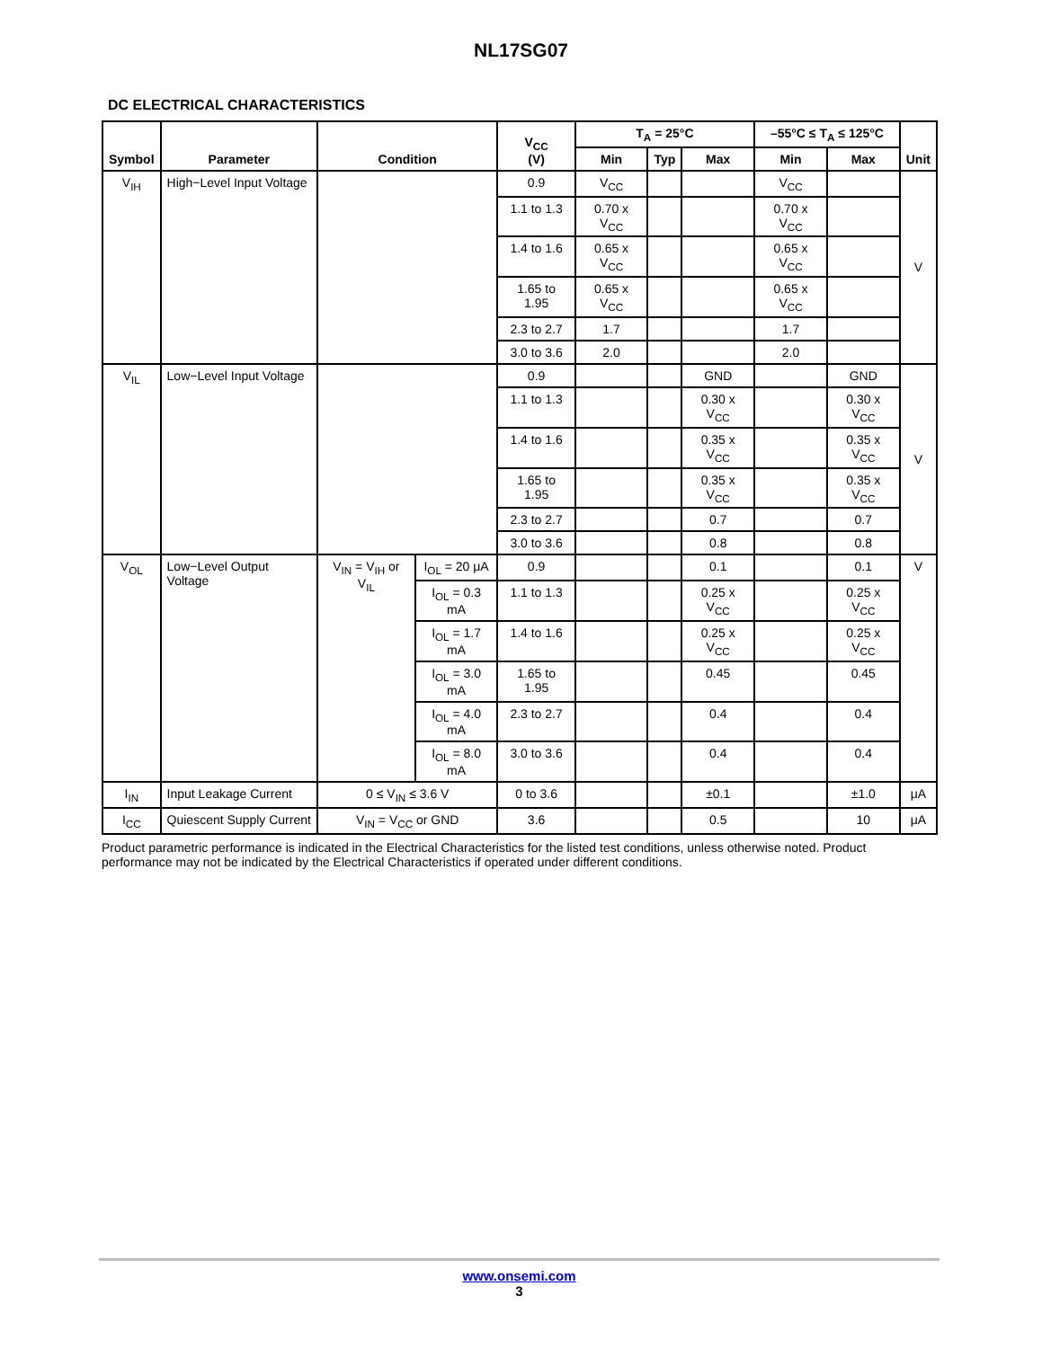NL17SG07
DC ELECTRICAL CHARACTERISTICS
| Symbol | Parameter | Condition | | V<sub>CC</sub> (V) | T<sub>A</sub> = 25°C | | | –55°C ≤ T<sub>A</sub> ≤ 125°C | | Unit |
| --- | --- | --- | --- | --- | --- | --- | --- | --- | --- | --- |
| | | | | | Min | Typ | Max | Min | Max | |
| V<sub>IH</sub> | High−Level Input Voltage | | | 0.9 | V<sub>CC</sub> | | | V<sub>CC</sub> | | V |
| | | | | 1.1 to 1.3 | 0.70 x V<sub>CC</sub> | | | 0.70 x V<sub>CC</sub> | | |
| | | | | 1.4 to 1.6 | 0.65 x V<sub>CC</sub> | | | 0.65 x V<sub>CC</sub> | | |
| | | | | 1.65 to 1.95 | 0.65 x V<sub>CC</sub> | | | 0.65 x V<sub>CC</sub> | | |
| | | | | 2.3 to 2.7 | 1.7 | | | 1.7 | | |
| | | | | 3.0 to 3.6 | 2.0 | | | 2.0 | | |
| V<sub>IL</sub> | Low−Level Input Voltage | | | 0.9 | | | GND | | GND | V |
| | | | | 1.1 to 1.3 | | | 0.30 x V<sub>CC</sub> | | 0.30 x V<sub>CC</sub> | |
| | | | | 1.4 to 1.6 | | | 0.35 x V<sub>CC</sub> | | 0.35 x V<sub>CC</sub> | |
| | | | | 1.65 to 1.95 | | | 0.35 x V<sub>CC</sub> | | 0.35 x V<sub>CC</sub> | |
| | | | | 2.3 to 2.7 | | | 0.7 | | 0.7 | |
| | | | | 3.0 to 3.6 | | | 0.8 | | 0.8 | |
| V<sub>OL</sub> | Low−Level Output Voltage | V<sub>IN</sub> = V<sub>IH</sub> or V<sub>IL</sub> | I<sub>OL</sub> = 20 μA | 0.9 | | | 0.1 | | 0.1 | V |
| | | | I<sub>OL</sub> = 0.3 mA | 1.1 to 1.3 | | | 0.25 x V<sub>CC</sub> | | 0.25 x V<sub>CC</sub> | |
| | | | I<sub>OL</sub> = 1.7 mA | 1.4 to 1.6 | | | 0.25 x V<sub>CC</sub> | | 0.25 x V<sub>CC</sub> | |
| | | | I<sub>OL</sub> = 3.0 mA | 1.65 to 1.95 | | | 0.45 | | 0.45 | |
| | | | I<sub>OL</sub> = 4.0 mA | 2.3 to 2.7 | | | 0.4 | | 0.4 | |
| | | | I<sub>OL</sub> = 8.0 mA | 3.0 to 3.6 | | | 0.4 | | 0.4 | |
| I<sub>IN</sub> | Input Leakage Current | 0 ≤ V<sub>IN</sub> ≤ 3.6 V | | 0 to 3.6 | | | ±0.1 | | ±1.0 | μA |
| I<sub>CC</sub> | Quiescent Supply Current | V<sub>IN</sub> = V<sub>CC</sub> or GND | | 3.6 | | | 0.5 | | 10 | μA |
Product parametric performance is indicated in the Electrical Characteristics for the listed test conditions, unless otherwise noted. Product performance may not be indicated by the Electrical Characteristics if operated under different conditions.
www.onsemi.com
3